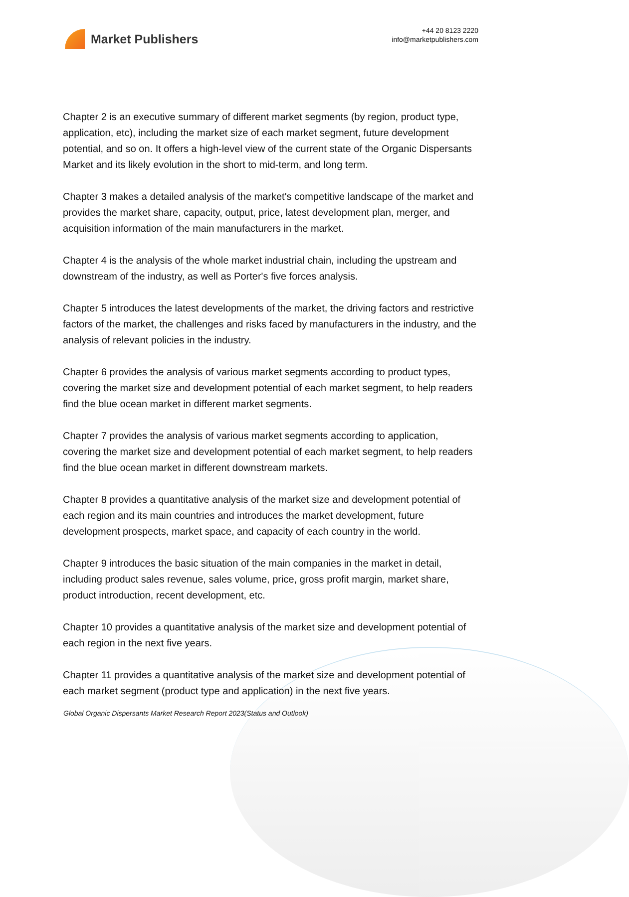Market Publishers
+44 20 8123 2220
info@marketpublishers.com
Chapter 2 is an executive summary of different market segments (by region, product type, application, etc), including the market size of each market segment, future development potential, and so on. It offers a high-level view of the current state of the Organic Dispersants Market and its likely evolution in the short to mid-term, and long term.
Chapter 3 makes a detailed analysis of the market's competitive landscape of the market and provides the market share, capacity, output, price, latest development plan, merger, and acquisition information of the main manufacturers in the market.
Chapter 4 is the analysis of the whole market industrial chain, including the upstream and downstream of the industry, as well as Porter's five forces analysis.
Chapter 5 introduces the latest developments of the market, the driving factors and restrictive factors of the market, the challenges and risks faced by manufacturers in the industry, and the analysis of relevant policies in the industry.
Chapter 6 provides the analysis of various market segments according to product types, covering the market size and development potential of each market segment, to help readers find the blue ocean market in different market segments.
Chapter 7 provides the analysis of various market segments according to application, covering the market size and development potential of each market segment, to help readers find the blue ocean market in different downstream markets.
Chapter 8 provides a quantitative analysis of the market size and development potential of each region and its main countries and introduces the market development, future development prospects, market space, and capacity of each country in the world.
Chapter 9 introduces the basic situation of the main companies in the market in detail, including product sales revenue, sales volume, price, gross profit margin, market share, product introduction, recent development, etc.
Chapter 10 provides a quantitative analysis of the market size and development potential of each region in the next five years.
Chapter 11 provides a quantitative analysis of the market size and development potential of each market segment (product type and application) in the next five years.
Global Organic Dispersants Market Research Report 2023(Status and Outlook)